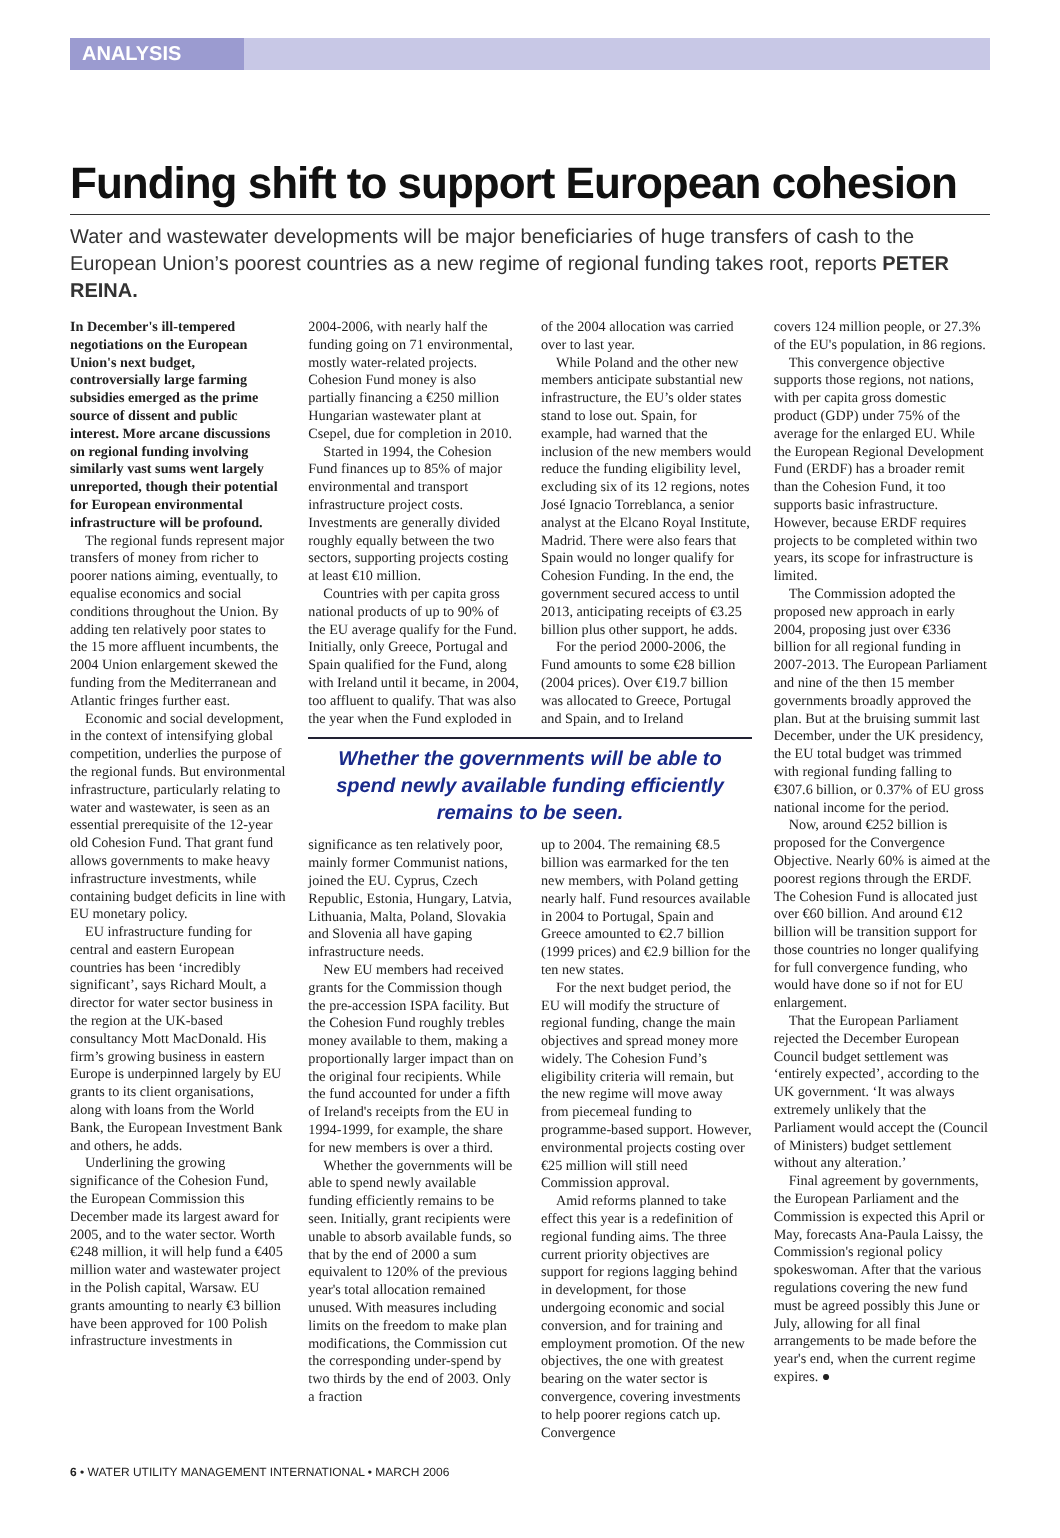ANALYSIS
Funding shift to support European cohesion
Water and wastewater developments will be major beneficiaries of huge transfers of cash to the European Union’s poorest countries as a new regime of regional funding takes root, reports PETER REINA.
In December's ill-tempered negotiations on the European Union's next budget, controversially large farming subsidies emerged as the prime source of dissent and public interest. More arcane discussions on regional funding involving similarly vast sums went largely unreported, though their potential for European environmental infrastructure will be profound.
The regional funds represent major transfers of money from richer to poorer nations aiming, eventually, to equalise economics and social conditions throughout the Union. By adding ten relatively poor states to the 15 more affluent incumbents, the 2004 Union enlargement skewed the funding from the Mediterranean and Atlantic fringes further east.
Economic and social development, in the context of intensifying global competition, underlies the purpose of the regional funds. But environmental infrastructure, particularly relating to water and wastewater, is seen as an essential prerequisite of the 12-year old Cohesion Fund. That grant fund allows governments to make heavy infrastructure investments, while containing budget deficits in line with EU monetary policy.
EU infrastructure funding for central and eastern European countries has been ‘incredibly significant’, says Richard Moult, a director for water sector business in the region at the UK-based consultancy Mott MacDonald. His firm’s growing business in eastern Europe is underpinned largely by EU grants to its client organisations, along with loans from the World Bank, the European Investment Bank and others, he adds.
Underlining the growing significance of the Cohesion Fund, the European Commission this December made its largest award for 2005, and to the water sector. Worth €248 million, it will help fund a €405 million water and wastewater project in the Polish capital, Warsaw. EU grants amounting to nearly €3 billion have been approved for 100 Polish infrastructure investments in
2004-2006, with nearly half the funding going on 71 environmental, mostly water-related projects. Cohesion Fund money is also partially financing a €250 million Hungarian wastewater plant at Csepel, due for completion in 2010.
Started in 1994, the Cohesion Fund finances up to 85% of major environmental and transport infrastructure project costs. Investments are generally divided roughly equally between the two sectors, supporting projects costing at least €10 million.
Countries with per capita gross national products of up to 90% of the EU average qualify for the Fund. Initially, only Greece, Portugal and Spain qualified for the Fund, along with Ireland until it became, in 2004, too affluent to qualify. That was also the year when the Fund exploded in
of the 2004 allocation was carried over to last year.
While Poland and the other new members anticipate substantial new infrastructure, the EU’s older states stand to lose out. Spain, for example, had warned that the inclusion of the new members would reduce the funding eligibility level, excluding six of its 12 regions, notes José Ignacio Torreblanca, a senior analyst at the Elcano Royal Institute, Madrid. There were also fears that Spain would no longer qualify for Cohesion Funding. In the end, the government secured access to until 2013, anticipating receipts of €3.25 billion plus other support, he adds.
For the period 2000-2006, the Fund amounts to some €28 billion (2004 prices). Over €19.7 billion was allocated to Greece, Portugal and Spain, and to Ireland
Whether the governments will be able to spend newly available funding efficiently remains to be seen.
significance as ten relatively poor, mainly former Communist nations, joined the EU. Cyprus, Czech Republic, Estonia, Hungary, Latvia, Lithuania, Malta, Poland, Slovakia and Slovenia all have gaping infrastructure needs.
New EU members had received grants for the Commission though the pre-accession ISPA facility. But the Cohesion Fund roughly trebles money available to them, making a proportionally larger impact than on the original four recipients. While the fund accounted for under a fifth of Ireland's receipts from the EU in 1994-1999, for example, the share for new members is over a third.
Whether the governments will be able to spend newly available funding efficiently remains to be seen. Initially, grant recipients were unable to absorb available funds, so that by the end of 2000 a sum equivalent to 120% of the previous year's total allocation remained unused. With measures including limits on the freedom to make plan modifications, the Commission cut the corresponding under-spend by two thirds by the end of 2003. Only a fraction
up to 2004. The remaining €8.5 billion was earmarked for the ten new members, with Poland getting nearly half. Fund resources available in 2004 to Portugal, Spain and Greece amounted to €2.7 billion (1999 prices) and €2.9 billion for the ten new states.
For the next budget period, the EU will modify the structure of regional funding, change the main objectives and spread money more widely. The Cohesion Fund’s eligibility criteria will remain, but the new regime will move away from piecemeal funding to programme-based support. However, environmental projects costing over €25 million will still need Commission approval.
Amid reforms planned to take effect this year is a redefinition of regional funding aims. The three current priority objectives are support for regions lagging behind in development, for those undergoing economic and social conversion, and for training and employment promotion. Of the new objectives, the one with greatest bearing on the water sector is convergence, covering investments to help poorer regions catch up. Convergence
covers 124 million people, or 27.3% of the EU's population, in 86 regions.
This convergence objective supports those regions, not nations, with per capita gross domestic product (GDP) under 75% of the average for the enlarged EU. While the European Regional Development Fund (ERDF) has a broader remit than the Cohesion Fund, it too supports basic infrastructure. However, because ERDF requires projects to be completed within two years, its scope for infrastructure is limited.
The Commission adopted the proposed new approach in early 2004, proposing just over €336 billion for all regional funding in 2007-2013. The European Parliament and nine of the then 15 member governments broadly approved the plan. But at the bruising summit last December, under the UK presidency, the EU total budget was trimmed with regional funding falling to €307.6 billion, or 0.37% of EU gross national income for the period.
Now, around €252 billion is proposed for the Convergence Objective. Nearly 60% is aimed at the poorest regions through the ERDF. The Cohesion Fund is allocated just over €60 billion. And around €12 billion will be transition support for those countries no longer qualifying for full convergence funding, who would have done so if not for EU enlargement.
That the European Parliament rejected the December European Council budget settlement was ‘entirely expected’, according to the UK government. ‘It was always extremely unlikely that the Parliament would accept the (Council of Ministers) budget settlement without any alteration.’
Final agreement by governments, the European Parliament and the Commission is expected this April or May, forecasts Ana-Paula Laissy, the Commission's regional policy spokeswoman. After that the various regulations covering the new fund must be agreed possibly this June or July, allowing for all final arrangements to be made before the year's end, when the current regime expires. ●
6 • WATER UTILITY MANAGEMENT INTERNATIONAL • MARCH 2006